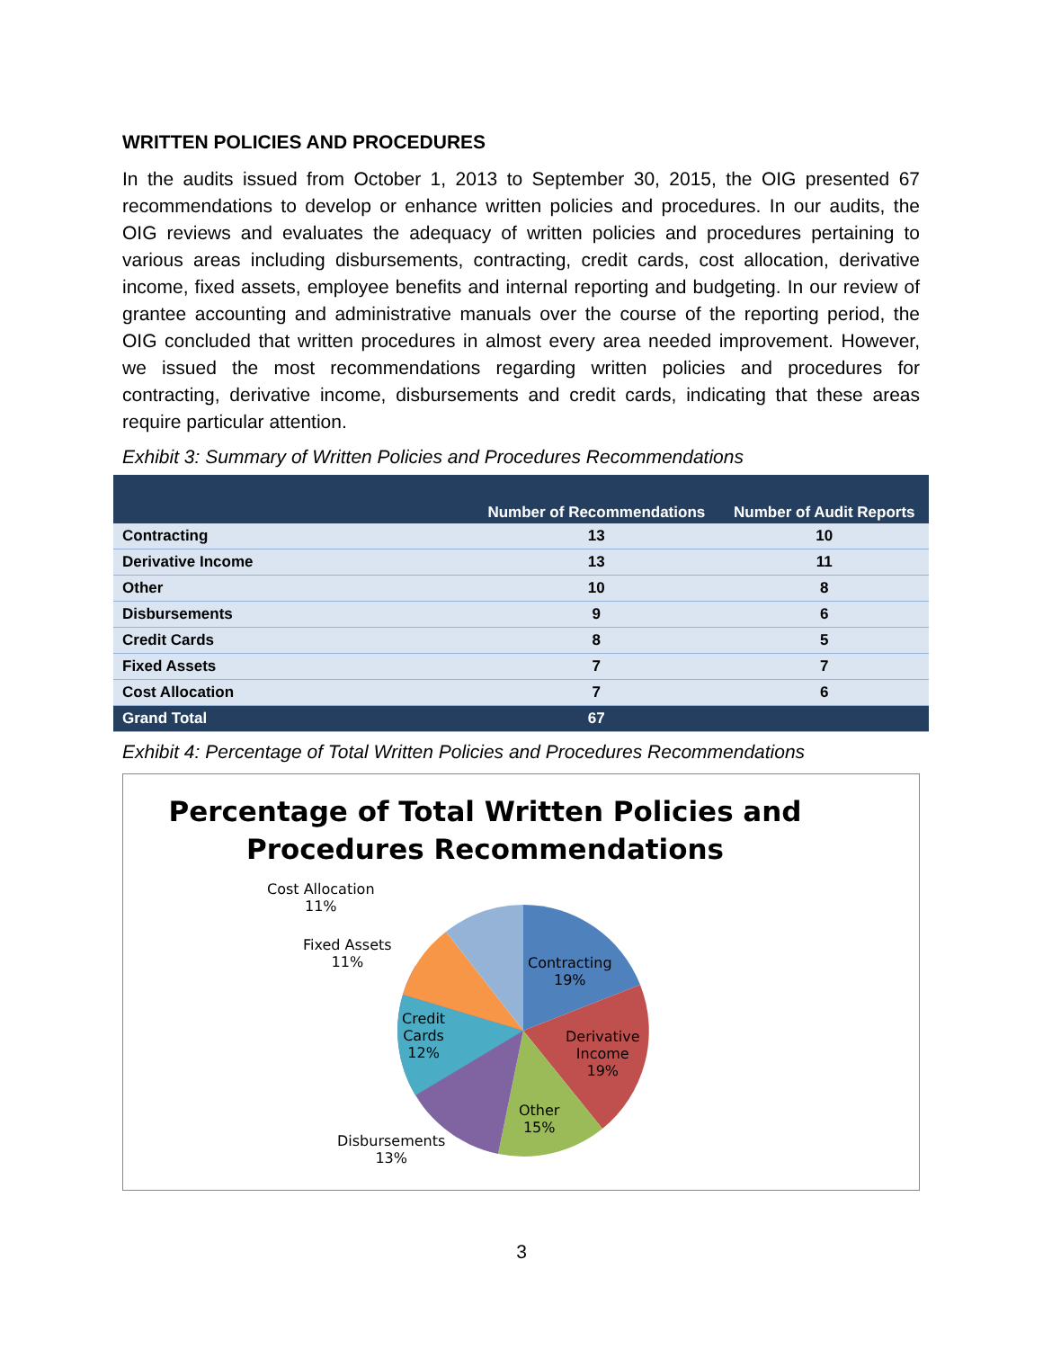WRITTEN POLICIES AND PROCEDURES
In the audits issued from October 1, 2013 to September 30, 2015, the OIG presented 67 recommendations to develop or enhance written policies and procedures. In our audits, the OIG reviews and evaluates the adequacy of written policies and procedures pertaining to various areas including disbursements, contracting, credit cards, cost allocation, derivative income, fixed assets, employee benefits and internal reporting and budgeting. In our review of grantee accounting and administrative manuals over the course of the reporting period, the OIG concluded that written procedures in almost every area needed improvement. However, we issued the most recommendations regarding written policies and procedures for contracting, derivative income, disbursements and credit cards, indicating that these areas require particular attention.
Exhibit 3: Summary of Written Policies and Procedures Recommendations
| | Number of Recommendations | Number of Audit Reports |
| --- | --- | --- |
| Contracting | 13 | 10 |
| Derivative Income | 13 | 11 |
| Other | 10 | 8 |
| Disbursements | 9 | 6 |
| Credit Cards | 8 | 5 |
| Fixed Assets | 7 | 7 |
| Cost Allocation | 7 | 6 |
| Grand Total | 67 | |
Exhibit 4: Percentage of Total Written Policies and Procedures Recommendations
Percentage of Total Written Policies and
Procedures Recommendations
Cost Allocation
11%
Fixed Assets
11%
Contracting
19%
Credit
Cards
12%
Derivative
Income
19%
Other
15%
Disbursements
13%
3